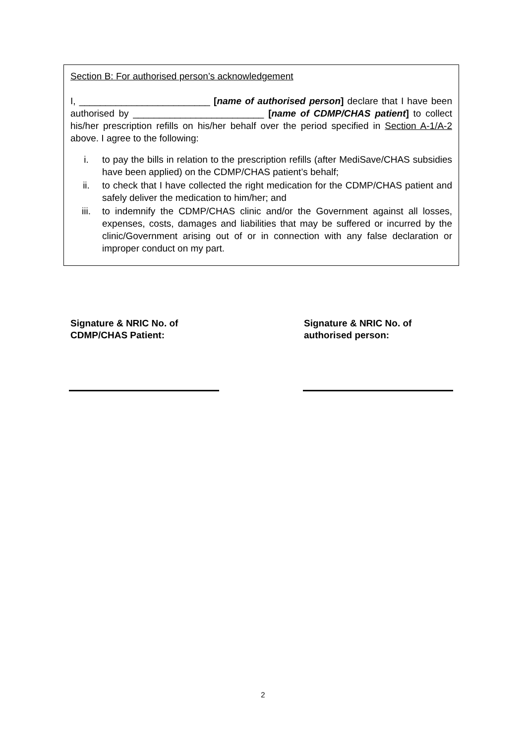Section B: For authorised person’s acknowledgement
I, _________________________ [name of authorised person] declare that I have been authorised by _________________________ [name of CDMP/CHAS patient] to collect his/her prescription refills on his/her behalf over the period specified in Section A-1/A-2 above. I agree to the following:
i. to pay the bills in relation to the prescription refills (after MediSave/CHAS subsidies have been applied) on the CDMP/CHAS patient’s behalf;
ii. to check that I have collected the right medication for the CDMP/CHAS patient and safely deliver the medication to him/her; and
iii. to indemnify the CDMP/CHAS clinic and/or the Government against all losses, expenses, costs, damages and liabilities that may be suffered or incurred by the clinic/Government arising out of or in connection with any false declaration or improper conduct on my part.
Signature & NRIC No. of
CDMP/CHAS Patient:
Signature & NRIC No. of
authorised person:
2